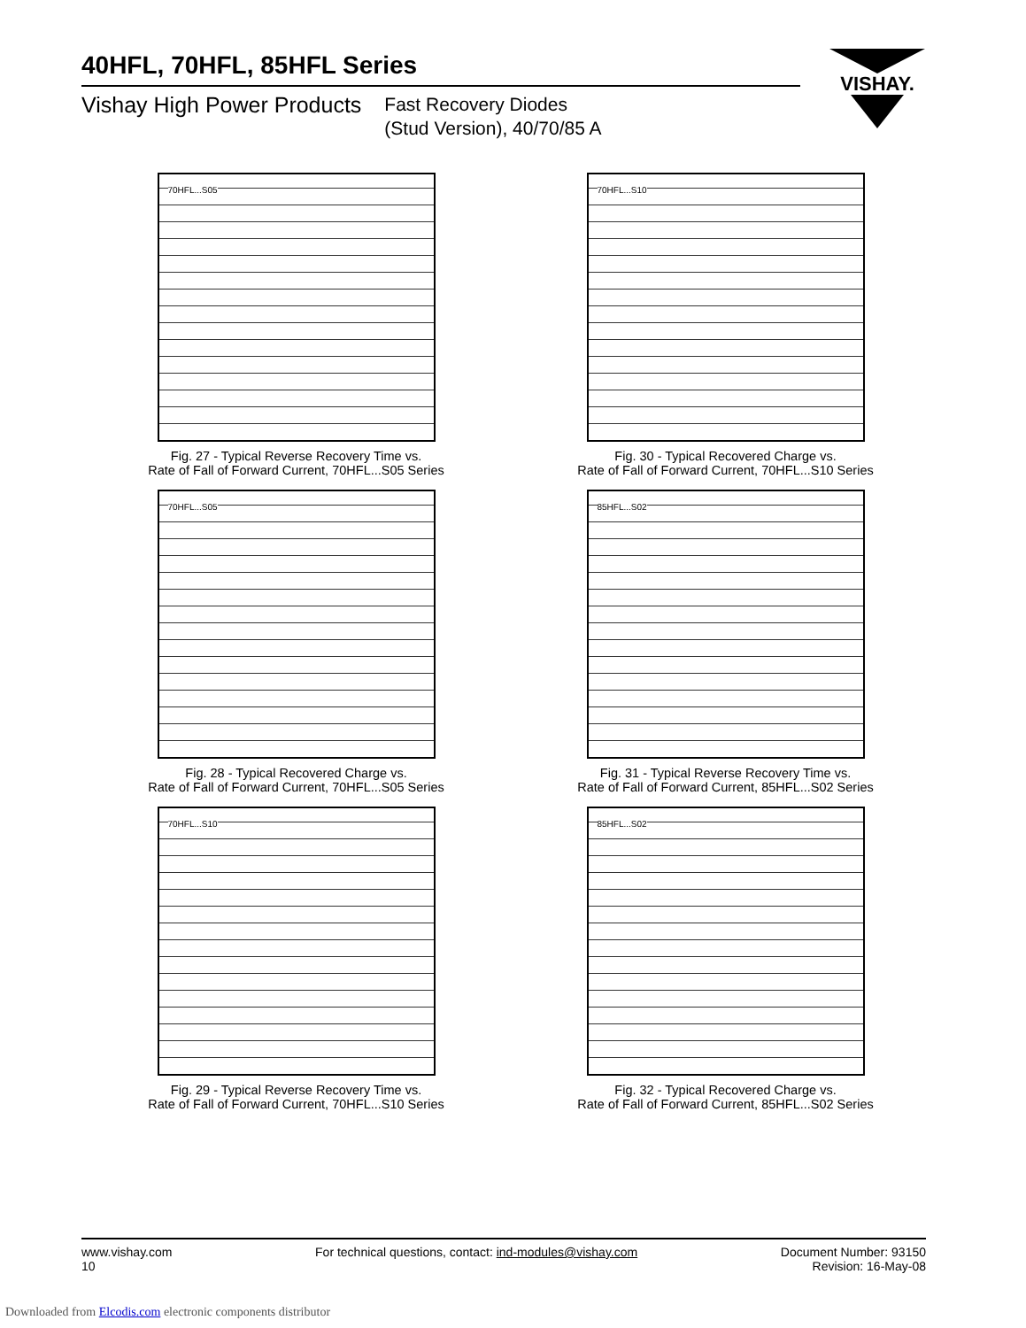40HFL, 70HFL, 85HFL Series
Vishay High Power Products Fast Recovery Diodes
(Stud Version), 40/70/85 A
VISHAY.
70HFL...S05
Fig. 27 - Typical Reverse Recovery Time vs.
Rate of Fall of Forward Current, 70HFL...S05 Series
70HFL...S10
Fig. 30 - Typical Recovered Charge vs.
Rate of Fall of Forward Current, 70HFL...S10 Series
70HFL...S05
Fig. 28 - Typical Recovered Charge vs.
Rate of Fall of Forward Current, 70HFL...S05 Series
85HFL...S02
Fig. 31 - Typical Reverse Recovery Time vs.
Rate of Fall of Forward Current, 85HFL...S02 Series
70HFL...S10
Fig. 29 - Typical Reverse Recovery Time vs.
Rate of Fall of Forward Current, 70HFL...S10 Series
85HFL...S02
Fig. 32 - Typical Recovered Charge vs.
Rate of Fall of Forward Current, 85HFL...S02 Series
www.vishay.com
10
For technical questions, contact: ind-modules@vishay.com
Document Number: 93150
Revision: 16-May-08
Downloaded from Elcodis.com electronic components distributor